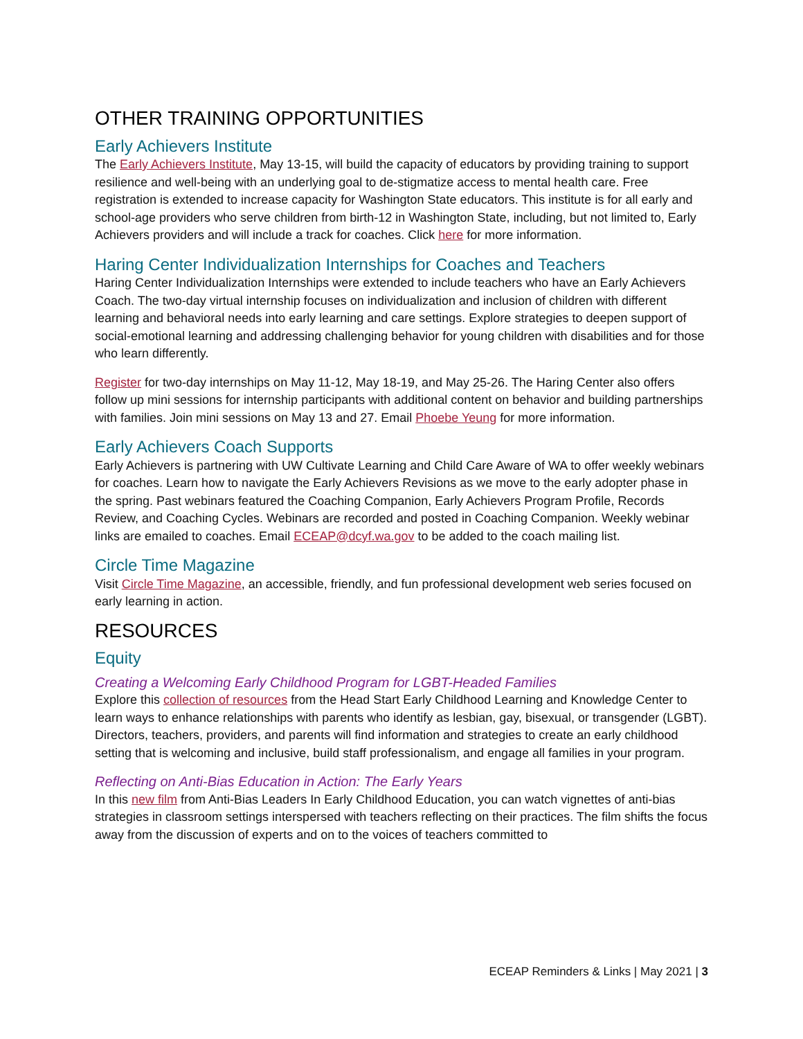OTHER TRAINING OPPORTUNITIES
Early Achievers Institute
The Early Achievers Institute, May 13-15, will build the capacity of educators by providing training to support resilience and well-being with an underlying goal to de-stigmatize access to mental health care. Free registration is extended to increase capacity for Washington State educators. This institute is for all early and school-age providers who serve children from birth-12 in Washington State, including, but not limited to, Early Achievers providers and will include a track for coaches. Click here for more information.
Haring Center Individualization Internships for Coaches and Teachers
Haring Center Individualization Internships were extended to include teachers who have an Early Achievers Coach. The two-day virtual internship focuses on individualization and inclusion of children with different learning and behavioral needs into early learning and care settings. Explore strategies to deepen support of social-emotional learning and addressing challenging behavior for young children with disabilities and for those who learn differently.
Register for two-day internships on May 11-12, May 18-19, and May 25-26. The Haring Center also offers follow up mini sessions for internship participants with additional content on behavior and building partnerships with families. Join mini sessions on May 13 and 27. Email Phoebe Yeung for more information.
Early Achievers Coach Supports
Early Achievers is partnering with UW Cultivate Learning and Child Care Aware of WA to offer weekly webinars for coaches. Learn how to navigate the Early Achievers Revisions as we move to the early adopter phase in the spring. Past webinars featured the Coaching Companion, Early Achievers Program Profile, Records Review, and Coaching Cycles. Webinars are recorded and posted in Coaching Companion. Weekly webinar links are emailed to coaches. Email ECEAP@dcyf.wa.gov to be added to the coach mailing list.
Circle Time Magazine
Visit Circle Time Magazine, an accessible, friendly, and fun professional development web series focused on early learning in action.
RESOURCES
Equity
Creating a Welcoming Early Childhood Program for LGBT-Headed Families
Explore this collection of resources from the Head Start Early Childhood Learning and Knowledge Center to learn ways to enhance relationships with parents who identify as lesbian, gay, bisexual, or transgender (LGBT). Directors, teachers, providers, and parents will find information and strategies to create an early childhood setting that is welcoming and inclusive, build staff professionalism, and engage all families in your program.
Reflecting on Anti-Bias Education in Action: The Early Years
In this new film from Anti-Bias Leaders In Early Childhood Education, you can watch vignettes of anti-bias strategies in classroom settings interspersed with teachers reflecting on their practices. The film shifts the focus away from the discussion of experts and on to the voices of teachers committed to
ECEAP Reminders & Links | May 2021 | 3